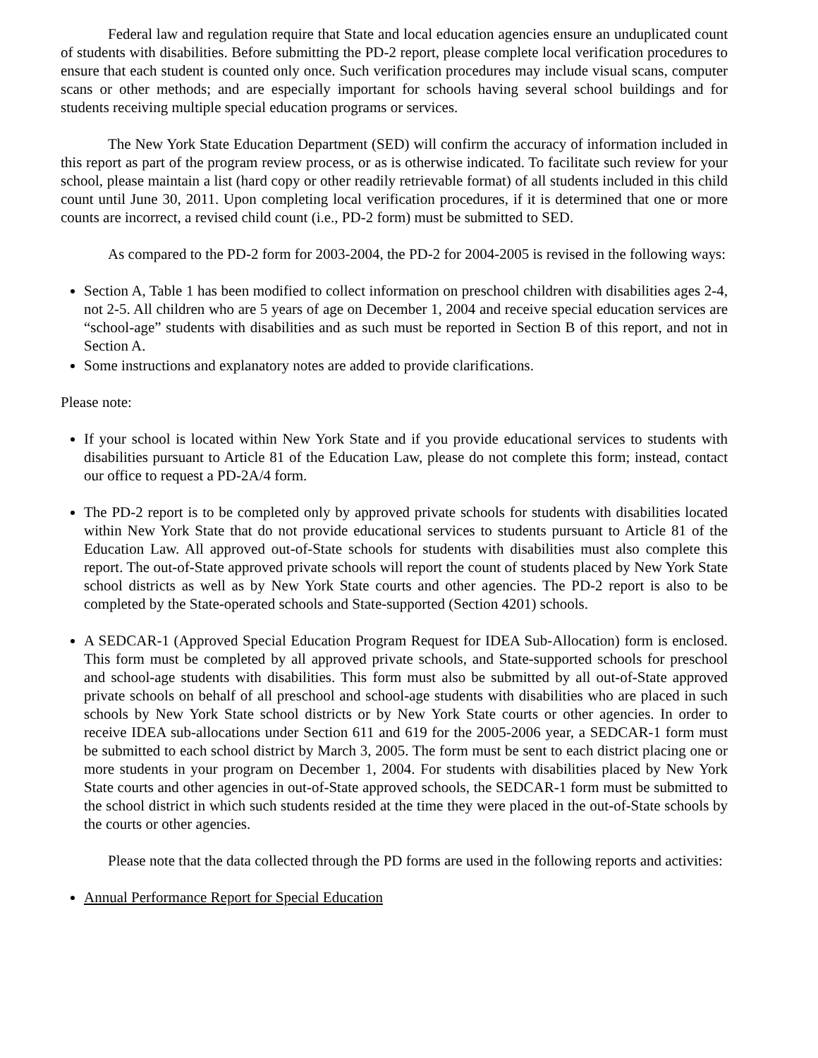Federal law and regulation require that State and local education agencies ensure an unduplicated count of students with disabilities. Before submitting the PD-2 report, please complete local verification procedures to ensure that each student is counted only once. Such verification procedures may include visual scans, computer scans or other methods; and are especially important for schools having several school buildings and for students receiving multiple special education programs or services.
The New York State Education Department (SED) will confirm the accuracy of information included in this report as part of the program review process, or as is otherwise indicated. To facilitate such review for your school, please maintain a list (hard copy or other readily retrievable format) of all students included in this child count until June 30, 2011. Upon completing local verification procedures, if it is determined that one or more counts are incorrect, a revised child count (i.e., PD-2 form) must be submitted to SED.
As compared to the PD-2 form for 2003-2004, the PD-2 for 2004-2005 is revised in the following ways:
Section A, Table 1 has been modified to collect information on preschool children with disabilities ages 2-4, not 2-5. All children who are 5 years of age on December 1, 2004 and receive special education services are “school-age” students with disabilities and as such must be reported in Section B of this report, and not in Section A.
Some instructions and explanatory notes are added to provide clarifications.
Please note:
If your school is located within New York State and if you provide educational services to students with disabilities pursuant to Article 81 of the Education Law, please do not complete this form; instead, contact our office to request a PD-2A/4 form.
The PD-2 report is to be completed only by approved private schools for students with disabilities located within New York State that do not provide educational services to students pursuant to Article 81 of the Education Law. All approved out-of-State schools for students with disabilities must also complete this report. The out-of-State approved private schools will report the count of students placed by New York State school districts as well as by New York State courts and other agencies. The PD-2 report is also to be completed by the State-operated schools and State-supported (Section 4201) schools.
A SEDCAR-1 (Approved Special Education Program Request for IDEA Sub-Allocation) form is enclosed. This form must be completed by all approved private schools, and State-supported schools for preschool and school-age students with disabilities. This form must also be submitted by all out-of-State approved private schools on behalf of all preschool and school-age students with disabilities who are placed in such schools by New York State school districts or by New York State courts or other agencies. In order to receive IDEA sub-allocations under Section 611 and 619 for the 2005-2006 year, a SEDCAR-1 form must be submitted to each school district by March 3, 2005. The form must be sent to each district placing one or more students in your program on December 1, 2004. For students with disabilities placed by New York State courts and other agencies in out-of-State approved schools, the SEDCAR-1 form must be submitted to the school district in which such students resided at the time they were placed in the out-of-State schools by the courts or other agencies.
Please note that the data collected through the PD forms are used in the following reports and activities:
Annual Performance Report for Special Education